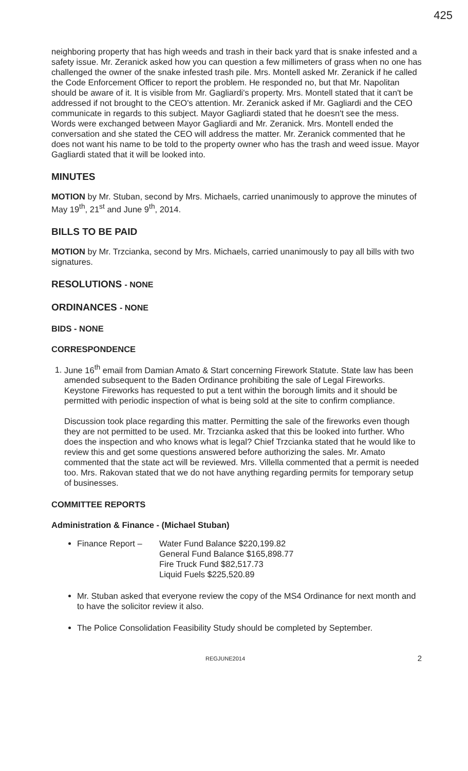425
neighboring property that has high weeds and trash in their back yard that is snake infested and a safety issue. Mr. Zeranick asked how you can question a few millimeters of grass when no one has challenged the owner of the snake infested trash pile. Mrs. Montell asked Mr. Zeranick if he called the Code Enforcement Officer to report the problem. He responded no, but that Mr. Napolitan should be aware of it. It is visible from Mr. Gagliardi's property. Mrs. Montell stated that it can't be addressed if not brought to the CEO's attention. Mr. Zeranick asked if Mr. Gagliardi and the CEO communicate in regards to this subject. Mayor Gagliardi stated that he doesn't see the mess. Words were exchanged between Mayor Gagliardi and Mr. Zeranick. Mrs. Montell ended the conversation and she stated the CEO will address the matter. Mr. Zeranick commented that he does not want his name to be told to the property owner who has the trash and weed issue. Mayor Gagliardi stated that it will be looked into.
MINUTES
MOTION by Mr. Stuban, second by Mrs. Michaels, carried unanimously to approve the minutes of May 19<sup>th</sup>, 21<sup>st</sup> and June 9<sup>th</sup>, 2014.
BILLS TO BE PAID
MOTION by Mr. Trzcianka, second by Mrs. Michaels, carried unanimously to pay all bills with two signatures.
RESOLUTIONS - NONE
ORDINANCES - NONE
BIDS - NONE
CORRESPONDENCE
1. June 16<sup>th</sup> email from Damian Amato & Start concerning Firework Statute. State law has been amended subsequent to the Baden Ordinance prohibiting the sale of Legal Fireworks. Keystone Fireworks has requested to put a tent within the borough limits and it should be permitted with periodic inspection of what is being sold at the site to confirm compliance.
Discussion took place regarding this matter. Permitting the sale of the fireworks even though they are not permitted to be used. Mr. Trzcianka asked that this be looked into further. Who does the inspection and who knows what is legal? Chief Trzcianka stated that he would like to review this and get some questions answered before authorizing the sales. Mr. Amato commented that the state act will be reviewed. Mrs. Villella commented that a permit is needed too. Mrs. Rakovan stated that we do not have anything regarding permits for temporary setup of businesses.
COMMITTEE REPORTS
Administration & Finance - (Michael Stuban)
Finance Report – Water Fund Balance $220,199.82
General Fund Balance $165,898.77
Fire Truck Fund $82,517.73
Liquid Fuels $225,520.89
Mr. Stuban asked that everyone review the copy of the MS4 Ordinance for next month and to have the solicitor review it also.
The Police Consolidation Feasibility Study should be completed by September.
REGJUNE2014 2